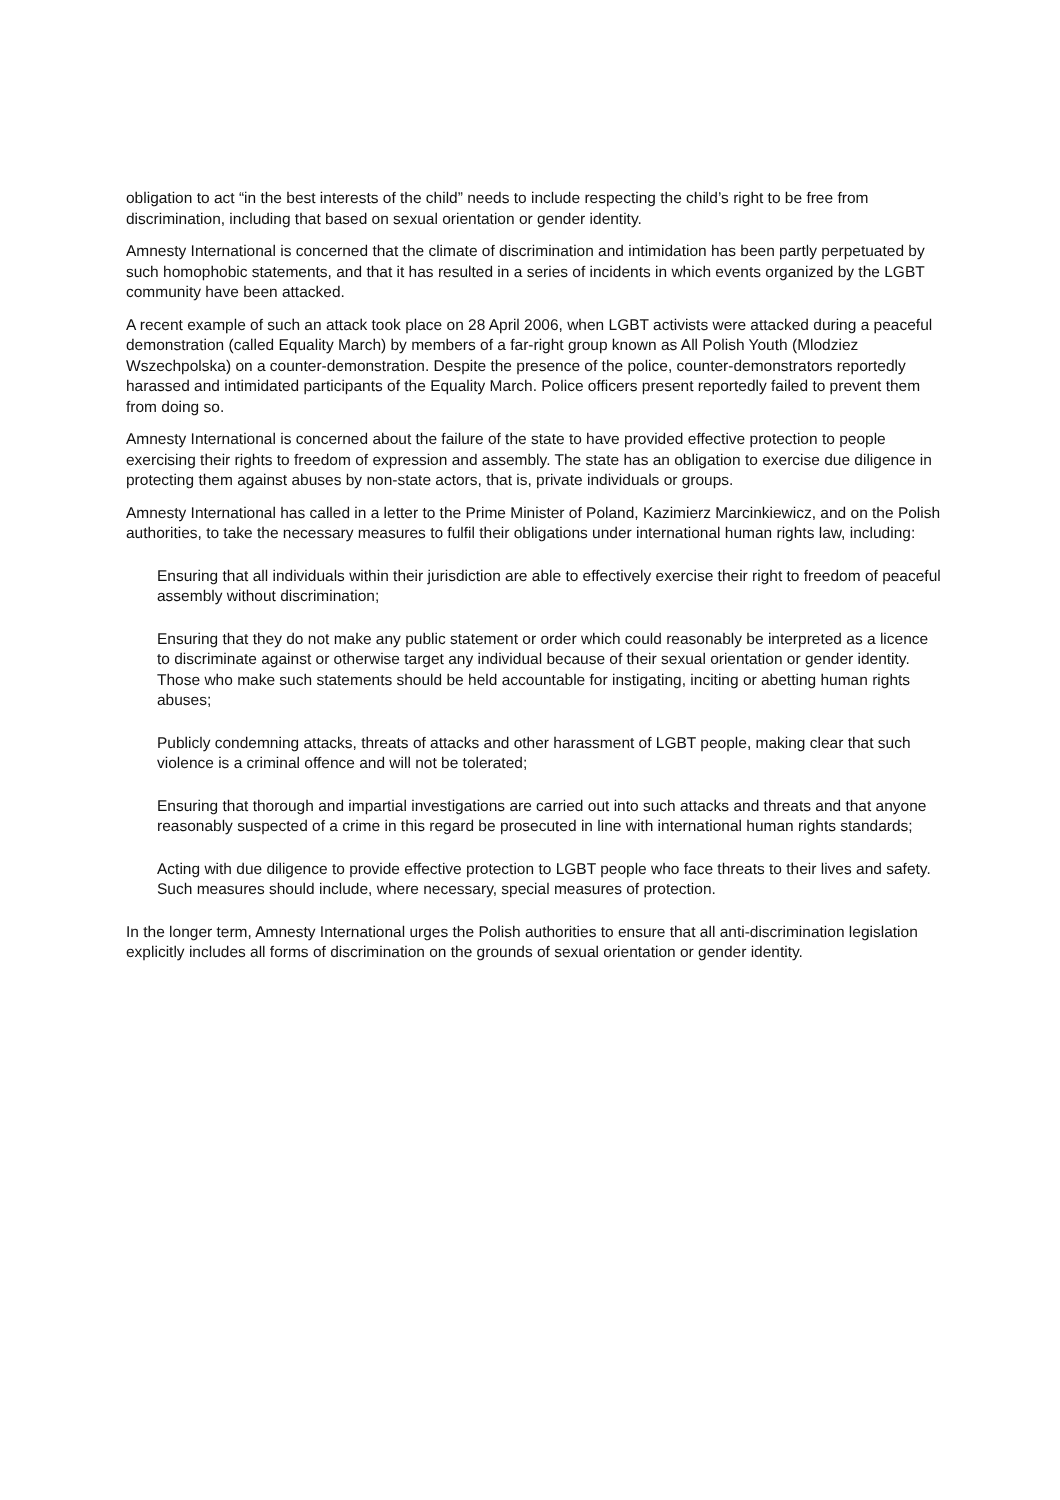obligation to act “in the best interests of the child” needs to include respecting the child’s right to be free from discrimination, including that based on sexual orientation or gender identity.
Amnesty International is concerned that the climate of discrimination and intimidation has been partly perpetuated by such homophobic statements, and that it has resulted in a series of incidents in which events organized by the LGBT community have been attacked.
A recent example of such an attack took place on 28 April 2006, when LGBT activists were attacked during a peaceful demonstration (called Equality March) by members of a far-right group known as All Polish Youth (Mlodziez Wszechpolska) on a counter-demonstration. Despite the presence of the police, counter-demonstrators reportedly harassed and intimidated participants of the Equality March. Police officers present reportedly failed to prevent them from doing so.
Amnesty International is concerned about the failure of the state to have provided effective protection to people exercising their rights to freedom of expression and assembly. The state has an obligation to exercise due diligence in protecting them against abuses by non-state actors, that is, private individuals or groups.
Amnesty International has called in a letter to the Prime Minister of Poland, Kazimierz Marcinkiewicz, and on the Polish authorities, to take the necessary measures to fulfil their obligations under international human rights law, including:
Ensuring that all individuals within their jurisdiction are able to effectively exercise their right to freedom of peaceful assembly without discrimination;
Ensuring that they do not make any public statement or order which could reasonably be interpreted as a licence to discriminate against or otherwise target any individual because of their sexual orientation or gender identity. Those who make such statements should be held accountable for instigating, inciting or abetting human rights abuses;
Publicly condemning attacks, threats of attacks and other harassment of LGBT people, making clear that such violence is a criminal offence and will not be tolerated;
Ensuring that thorough and impartial investigations are carried out into such attacks and threats and that anyone reasonably suspected of a crime in this regard be prosecuted in line with international human rights standards;
Acting with due diligence to provide effective protection to LGBT people who face threats to their lives and safety. Such measures should include, where necessary, special measures of protection.
In the longer term, Amnesty International urges the Polish authorities to ensure that all anti-discrimination legislation explicitly includes all forms of discrimination on the grounds of sexual orientation or gender identity.